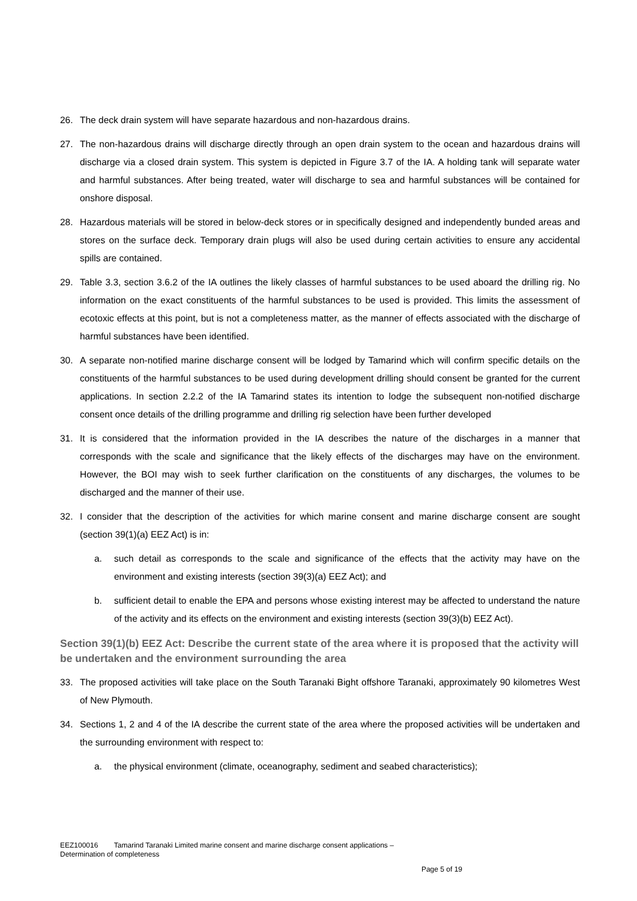26. The deck drain system will have separate hazardous and non-hazardous drains.
27. The non-hazardous drains will discharge directly through an open drain system to the ocean and hazardous drains will discharge via a closed drain system. This system is depicted in Figure 3.7 of the IA. A holding tank will separate water and harmful substances. After being treated, water will discharge to sea and harmful substances will be contained for onshore disposal.
28. Hazardous materials will be stored in below-deck stores or in specifically designed and independently bunded areas and stores on the surface deck. Temporary drain plugs will also be used during certain activities to ensure any accidental spills are contained.
29. Table 3.3, section 3.6.2 of the IA outlines the likely classes of harmful substances to be used aboard the drilling rig. No information on the exact constituents of the harmful substances to be used is provided. This limits the assessment of ecotoxic effects at this point, but is not a completeness matter, as the manner of effects associated with the discharge of harmful substances have been identified.
30. A separate non-notified marine discharge consent will be lodged by Tamarind which will confirm specific details on the constituents of the harmful substances to be used during development drilling should consent be granted for the current applications. In section 2.2.2 of the IA Tamarind states its intention to lodge the subsequent non-notified discharge consent once details of the drilling programme and drilling rig selection have been further developed
31. It is considered that the information provided in the IA describes the nature of the discharges in a manner that corresponds with the scale and significance that the likely effects of the discharges may have on the environment. However, the BOI may wish to seek further clarification on the constituents of any discharges, the volumes to be discharged and the manner of their use.
32. I consider that the description of the activities for which marine consent and marine discharge consent are sought (section 39(1)(a) EEZ Act) is in:
a. such detail as corresponds to the scale and significance of the effects that the activity may have on the environment and existing interests (section 39(3)(a) EEZ Act); and
b. sufficient detail to enable the EPA and persons whose existing interest may be affected to understand the nature of the activity and its effects on the environment and existing interests (section 39(3)(b) EEZ Act).
Section 39(1)(b) EEZ Act: Describe the current state of the area where it is proposed that the activity will be undertaken and the environment surrounding the area
33. The proposed activities will take place on the South Taranaki Bight offshore Taranaki, approximately 90 kilometres West of New Plymouth.
34. Sections 1, 2 and 4 of the IA describe the current state of the area where the proposed activities will be undertaken and the surrounding environment with respect to:
a. the physical environment (climate, oceanography, sediment and seabed characteristics);
EEZ100016 Tamarind Taranaki Limited marine consent and marine discharge consent applications –
Determination of completeness
Page 5 of 19